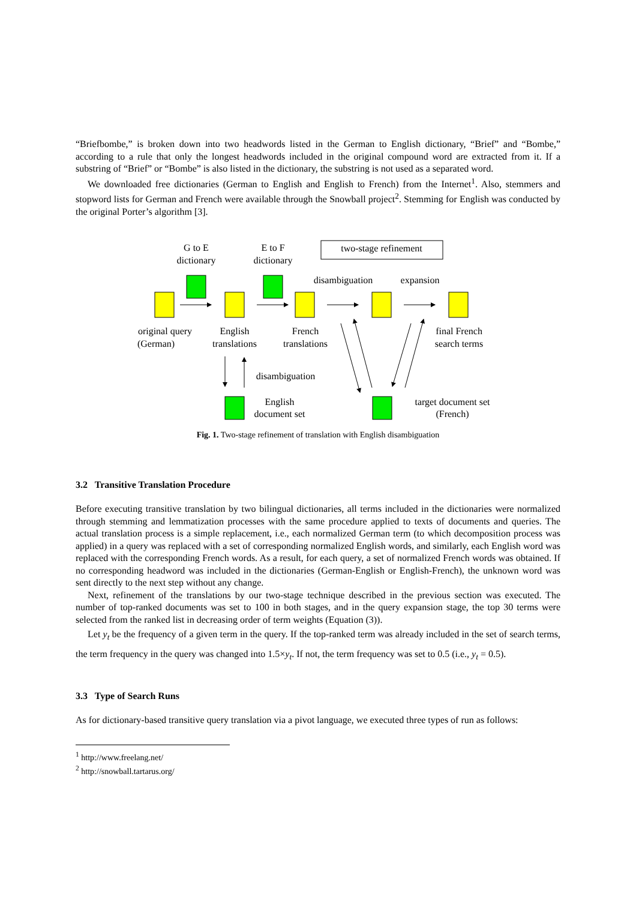“Briefbombe,” is broken down into two headwords listed in the German to English dictionary, “Brief” and “Bombe,” according to a rule that only the longest headwords included in the original compound word are extracted from it. If a substring of “Brief” or “Bombe” is also listed in the dictionary, the substring is not used as a separated word.
We downloaded free dictionaries (German to English and English to French) from the Internet<sup>1</sup>. Also, stemmers and stopword lists for German and French were available through the Snowball project<sup>2</sup>. Stemming for English was conducted by the original Porter’s algorithm [3].
G to E
dictionary
E to F
dictionary
two-stage refinement
disambiguation
expansion
original query
(German)
English
translations
French
translations
final French
search terms
disambiguation
English
document set
target document set
(French)
Fig. 1. Two-stage refinement of translation with English disambiguation
3.2 Transitive Translation Procedure
Before executing transitive translation by two bilingual dictionaries, all terms included in the dictionaries were normalized through stemming and lemmatization processes with the same procedure applied to texts of documents and queries. The actual translation process is a simple replacement, i.e., each normalized German term (to which decomposition process was applied) in a query was replaced with a set of corresponding normalized English words, and similarly, each English word was replaced with the corresponding French words. As a result, for each query, a set of normalized French words was obtained. If no corresponding headword was included in the dictionaries (German-English or English-French), the unknown word was sent directly to the next step without any change.
Next, refinement of the translations by our two-stage technique described in the previous section was executed. The number of top-ranked documents was set to 100 in both stages, and in the query expansion stage, the top 30 terms were selected from the ranked list in decreasing order of term weights (Equation (3)).
Let y<sub>t</sub> be the frequency of a given term in the query. If the top-ranked term was already included in the set of search terms, the term frequency in the query was changed into 1.5×y<sub>t</sub>. If not, the term frequency was set to 0.5 (i.e., y<sub>t</sub> = 0.5).
3.3 Type of Search Runs
As for dictionary-based transitive query translation via a pivot language, we executed three types of run as follows:
<sup>1</sup> http://www.freelang.net/
<sup>2</sup> http://snowball.tartarus.org/